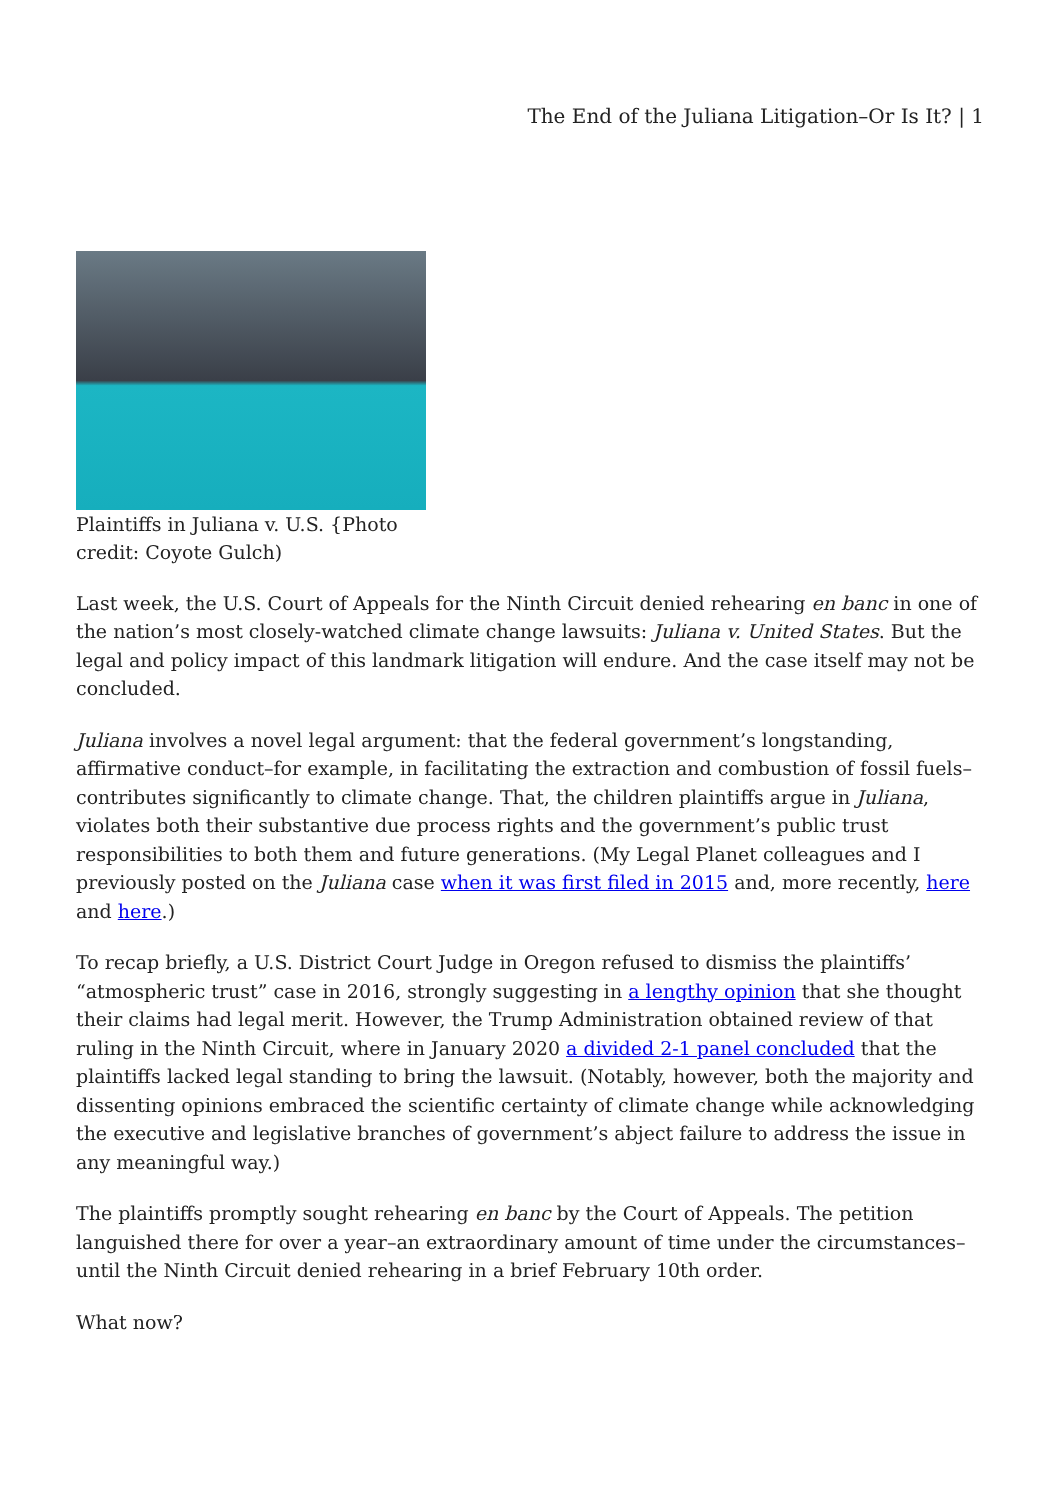The End of the Juliana Litigation–Or Is It? | 1
Plaintiffs in Juliana v. U.S. {Photo
credit: Coyote Gulch)
Last week, the U.S. Court of Appeals for the Ninth Circuit denied rehearing en banc in one of the nation’s most closely-watched climate change lawsuits: Juliana v. United States. But the legal and policy impact of this landmark litigation will endure. And the case itself may not be concluded.
Juliana involves a novel legal argument: that the federal government’s longstanding, affirmative conduct–for example, in facilitating the extraction and combustion of fossil fuels–contributes significantly to climate change. That, the children plaintiffs argue in Juliana, violates both their substantive due process rights and the government’s public trust responsibilities to both them and future generations. (My Legal Planet colleagues and I previously posted on the Juliana case when it was first filed in 2015 and, more recently, here and here.)
To recap briefly, a U.S. District Court Judge in Oregon refused to dismiss the plaintiffs’ “atmospheric trust” case in 2016, strongly suggesting in a lengthy opinion that she thought their claims had legal merit. However, the Trump Administration obtained review of that ruling in the Ninth Circuit, where in January 2020 a divided 2-1 panel concluded that the plaintiffs lacked legal standing to bring the lawsuit. (Notably, however, both the majority and dissenting opinions embraced the scientific certainty of climate change while acknowledging the executive and legislative branches of government’s abject failure to address the issue in any meaningful way.)
The plaintiffs promptly sought rehearing en banc by the Court of Appeals. The petition languished there for over a year–an extraordinary amount of time under the circumstances–until the Ninth Circuit denied rehearing in a brief February 10th order.
What now?